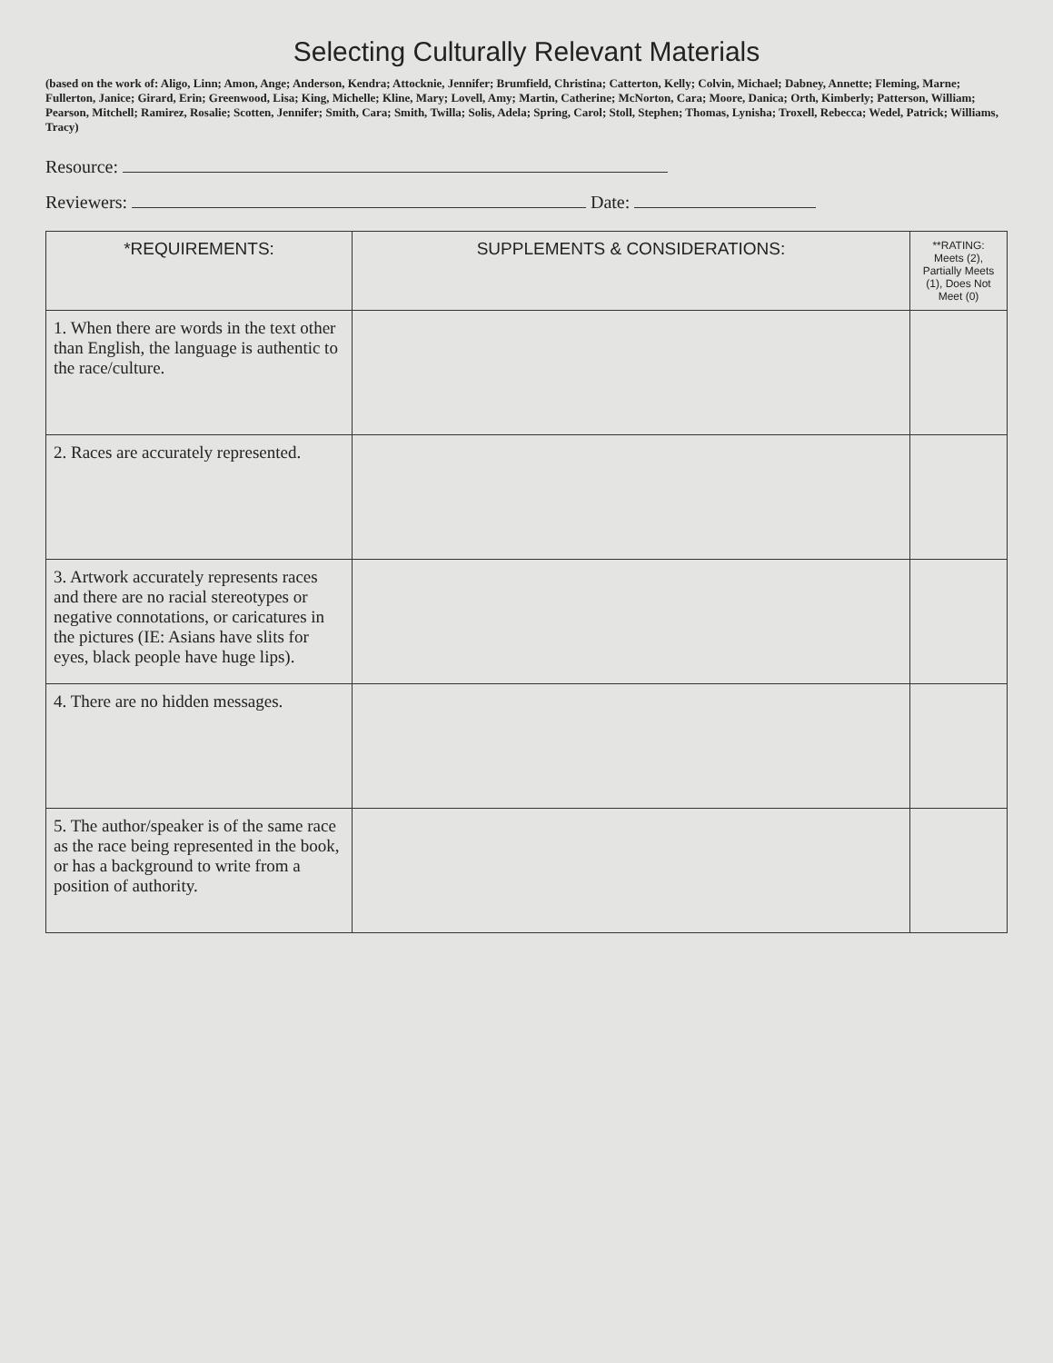Selecting Culturally Relevant Materials
(based on the work of: Aligo, Linn; Amon, Ange; Anderson, Kendra; Attocknie, Jennifer; Brumfield, Christina; Catterton, Kelly; Colvin, Michael; Dabney, Annette; Fleming, Marne; Fullerton, Janice; Girard, Erin; Greenwood, Lisa; King, Michelle; Kline, Mary; Lovell, Amy; Martin, Catherine; McNorton, Cara; Moore, Danica; Orth, Kimberly; Patterson, William; Pearson, Mitchell; Ramirez, Rosalie; Scotten, Jennifer; Smith, Cara; Smith, Twilla; Solis, Adela; Spring, Carol; Stoll, Stephen; Thomas, Lynisha; Troxell, Rebecca; Wedel, Patrick; Williams, Tracy)
Resource:
Reviewers: Date:
| *REQUIREMENTS: | SUPPLEMENTS & CONSIDERATIONS: | **RATING: Meets (2), Partially Meets (1), Does Not Meet (0) |
| --- | --- | --- |
| 1. When there are words in the text other than English, the language is authentic to the race/culture. | | |
| 2. Races are accurately represented. | | |
| 3. Artwork accurately represents races and there are no racial stereotypes or negative connotations, or caricatures in the pictures (IE: Asians have slits for eyes, black people have huge lips). | | |
| 4. There are no hidden messages. | | |
| 5. The author/speaker is of the same race as the race being represented in the book, or has a background to write from a position of authority. | | |